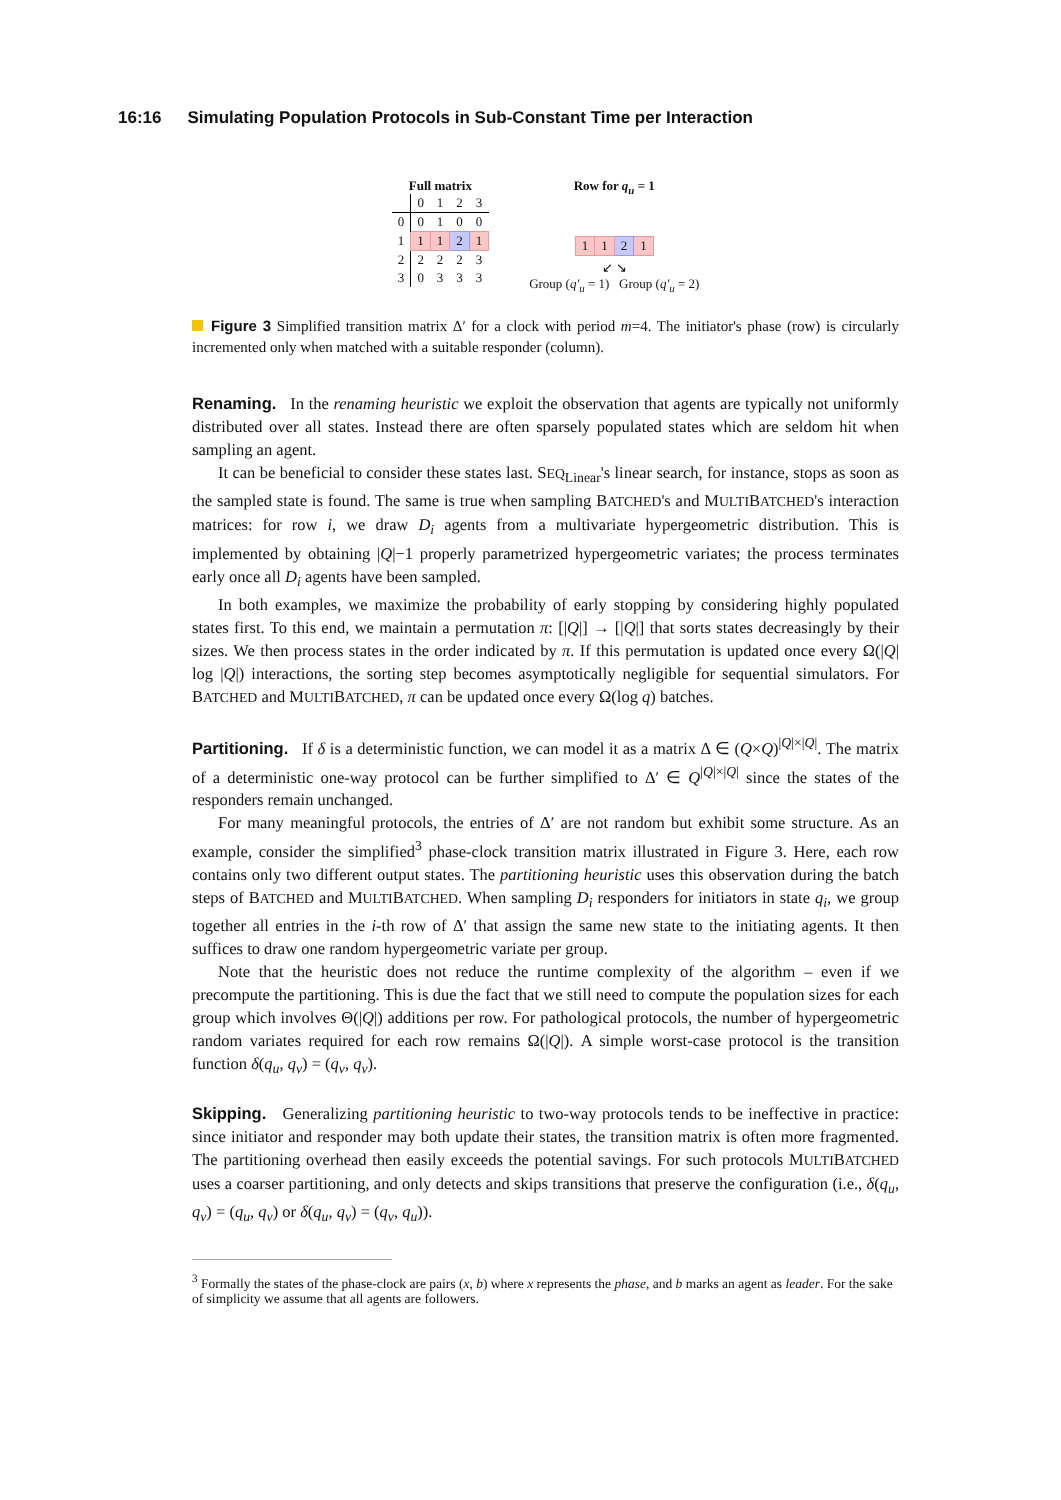16:16 Simulating Population Protocols in Sub-Constant Time per Interaction
Full matrix
| | 0 | 1 | 2 | 3 |
| --- | --- | --- | --- | --- |
| 0 | 0 | 1 | 0 | 0 |
| 1 | 1 | 1 | 2 | 1 |
| 2 | 2 | 2 | 2 | 3 |
| 3 | 0 | 3 | 3 | 3 |
Row for q<sub>u</sub> = 1
| 1 | 1 | 2 | 1 |
↙ ↘
Group (q′<sub>u</sub> = 1) Group (q′<sub>u</sub> = 2)
Figure 3 Simplified transition matrix Δ′ for a clock with period m=4. The initiator's phase (row) is circularly incremented only when matched with a suitable responder (column).
Renaming. In the renaming heuristic we exploit the observation that agents are typically not uniformly distributed over all states. Instead there are often sparsely populated states which are seldom hit when sampling an agent.
It can be beneficial to consider these states last. SEQ<sub>Linear</sub>'s linear search, for instance, stops as soon as the sampled state is found. The same is true when sampling BATCHED's and MULTIBATCHED's interaction matrices: for row i, we draw D<sub>i</sub> agents from a multivariate hypergeometric distribution. This is implemented by obtaining |Q|−1 properly parametrized hypergeometric variates; the process terminates early once all D<sub>i</sub> agents have been sampled.
In both examples, we maximize the probability of early stopping by considering highly populated states first. To this end, we maintain a permutation π: [|Q|] → [|Q|] that sorts states decreasingly by their sizes. We then process states in the order indicated by π. If this permutation is updated once every Ω(|Q| log |Q|) interactions, the sorting step becomes asymptotically negligible for sequential simulators. For BATCHED and MULTIBATCHED, π can be updated once every Ω(log q) batches.
Partitioning. If δ is a deterministic function, we can model it as a matrix Δ ∈ (Q×Q)<sup>|Q|×|Q|</sup>. The matrix of a deterministic one-way protocol can be further simplified to Δ′ ∈ Q<sup>|Q|×|Q|</sup> since the states of the responders remain unchanged.
For many meaningful protocols, the entries of Δ′ are not random but exhibit some structure. As an example, consider the simplified<sup>3</sup> phase-clock transition matrix illustrated in Figure 3. Here, each row contains only two different output states. The partitioning heuristic uses this observation during the batch steps of BATCHED and MULTIBATCHED. When sampling D<sub>i</sub> responders for initiators in state q<sub>i</sub>, we group together all entries in the i-th row of Δ′ that assign the same new state to the initiating agents. It then suffices to draw one random hypergeometric variate per group.
Note that the heuristic does not reduce the runtime complexity of the algorithm – even if we precompute the partitioning. This is due the fact that we still need to compute the population sizes for each group which involves Θ(|Q|) additions per row. For pathological protocols, the number of hypergeometric random variates required for each row remains Ω(|Q|). A simple worst-case protocol is the transition function δ(q<sub>u</sub>, q<sub>v</sub>) = (q<sub>v</sub>, q<sub>v</sub>).
Skipping. Generalizing partitioning heuristic to two-way protocols tends to be ineffective in practice: since initiator and responder may both update their states, the transition matrix is often more fragmented. The partitioning overhead then easily exceeds the potential savings. For such protocols MULTIBATCHED uses a coarser partitioning, and only detects and skips transitions that preserve the configuration (i.e., δ(q<sub>u</sub>, q<sub>v</sub>) = (q<sub>u</sub>, q<sub>v</sub>) or δ(q<sub>u</sub>, q<sub>v</sub>) = (q<sub>v</sub>, q<sub>u</sub>)).
<sup>3</sup> Formally the states of the phase-clock are pairs (x, b) where x represents the phase, and b marks an agent as leader. For the sake of simplicity we assume that all agents are followers.